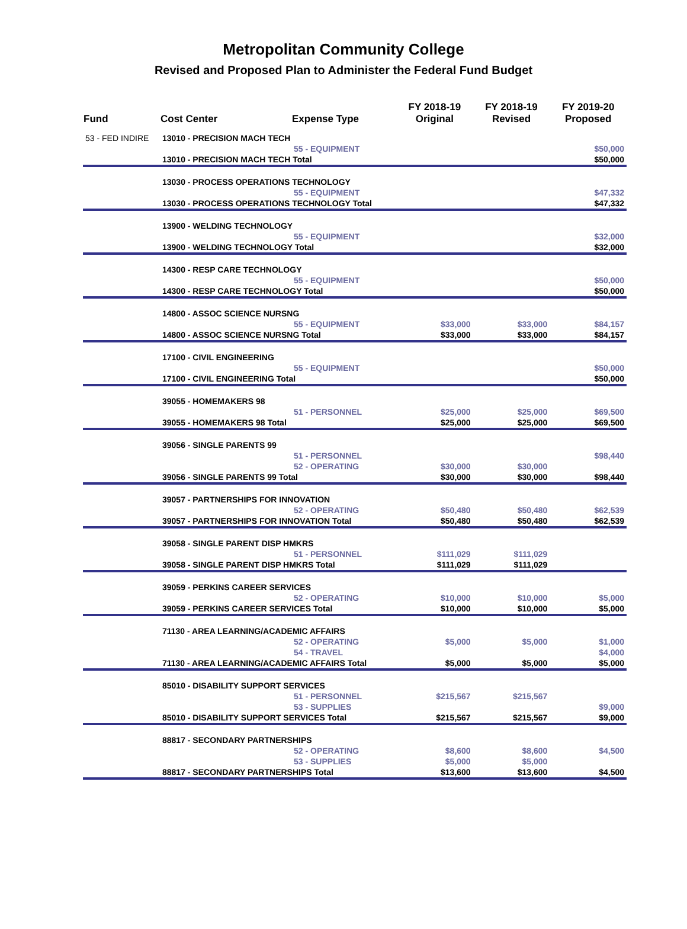Metropolitan Community College
Revised and Proposed Plan to Administer the Federal Fund Budget
| Fund | Cost Center | Expense Type | FY 2018-19 Original | FY 2018-19 Revised | FY 2019-20 Proposed |
| --- | --- | --- | --- | --- | --- |
| 53 - FED INDIRE | 13010 - PRECISION MACH TECH | | | | |
| | | 55 - EQUIPMENT | | | $50,000 |
| | 13010 - PRECISION MACH TECH Total | | | | $50,000 |
| | 13030 - PROCESS OPERATIONS TECHNOLOGY | | | | |
| | | 55 - EQUIPMENT | | | $47,332 |
| | 13030 - PROCESS OPERATIONS TECHNOLOGY Total | | | | $47,332 |
| | 13900 - WELDING TECHNOLOGY | | | | |
| | | 55 - EQUIPMENT | | | $32,000 |
| | 13900 - WELDING TECHNOLOGY Total | | | | $32,000 |
| | 14300 - RESP CARE TECHNOLOGY | | | | |
| | | 55 - EQUIPMENT | | | $50,000 |
| | 14300 - RESP CARE TECHNOLOGY Total | | | | $50,000 |
| | 14800 - ASSOC SCIENCE NURSNG | | | | |
| | | 55 - EQUIPMENT | $33,000 | $33,000 | $84,157 |
| | 14800 - ASSOC SCIENCE NURSNG Total | | $33,000 | $33,000 | $84,157 |
| | 17100 - CIVIL ENGINEERING | | | | |
| | | 55 - EQUIPMENT | | | $50,000 |
| | 17100 - CIVIL ENGINEERING Total | | | | $50,000 |
| | 39055 - HOMEMAKERS 98 | | | | |
| | | 51 - PERSONNEL | $25,000 | $25,000 | $69,500 |
| | 39055 - HOMEMAKERS 98 Total | | $25,000 | $25,000 | $69,500 |
| | 39056 - SINGLE PARENTS 99 | | | | |
| | | 51 - PERSONNEL | | | $98,440 |
| | | 52 - OPERATING | $30,000 | $30,000 | |
| | 39056 - SINGLE PARENTS 99 Total | | $30,000 | $30,000 | $98,440 |
| | 39057 - PARTNERSHIPS FOR INNOVATION | | | | |
| | | 52 - OPERATING | $50,480 | $50,480 | $62,539 |
| | 39057 - PARTNERSHIPS FOR INNOVATION Total | | $50,480 | $50,480 | $62,539 |
| | 39058 - SINGLE PARENT DISP HMKRS | | | | |
| | | 51 - PERSONNEL | $111,029 | $111,029 | |
| | 39058 - SINGLE PARENT DISP HMKRS Total | | $111,029 | $111,029 | |
| | 39059 - PERKINS CAREER SERVICES | | | | |
| | | 52 - OPERATING | $10,000 | $10,000 | $5,000 |
| | 39059 - PERKINS CAREER SERVICES Total | | $10,000 | $10,000 | $5,000 |
| | 71130 - AREA LEARNING/ACADEMIC AFFAIRS | | | | |
| | | 52 - OPERATING | $5,000 | $5,000 | $1,000 |
| | | 54 - TRAVEL | | | $4,000 |
| | 71130 - AREA LEARNING/ACADEMIC AFFAIRS Total | | $5,000 | $5,000 | $5,000 |
| | 85010 - DISABILITY SUPPORT SERVICES | | | | |
| | | 51 - PERSONNEL | $215,567 | $215,567 | |
| | | 53 - SUPPLIES | | | $9,000 |
| | 85010 - DISABILITY SUPPORT SERVICES Total | | $215,567 | $215,567 | $9,000 |
| | 88817 - SECONDARY PARTNERSHIPS | | | | |
| | | 52 - OPERATING | $8,600 | $8,600 | $4,500 |
| | | 53 - SUPPLIES | $5,000 | $5,000 | |
| | 88817 - SECONDARY PARTNERSHIPS Total | | $13,600 | $13,600 | $4,500 |